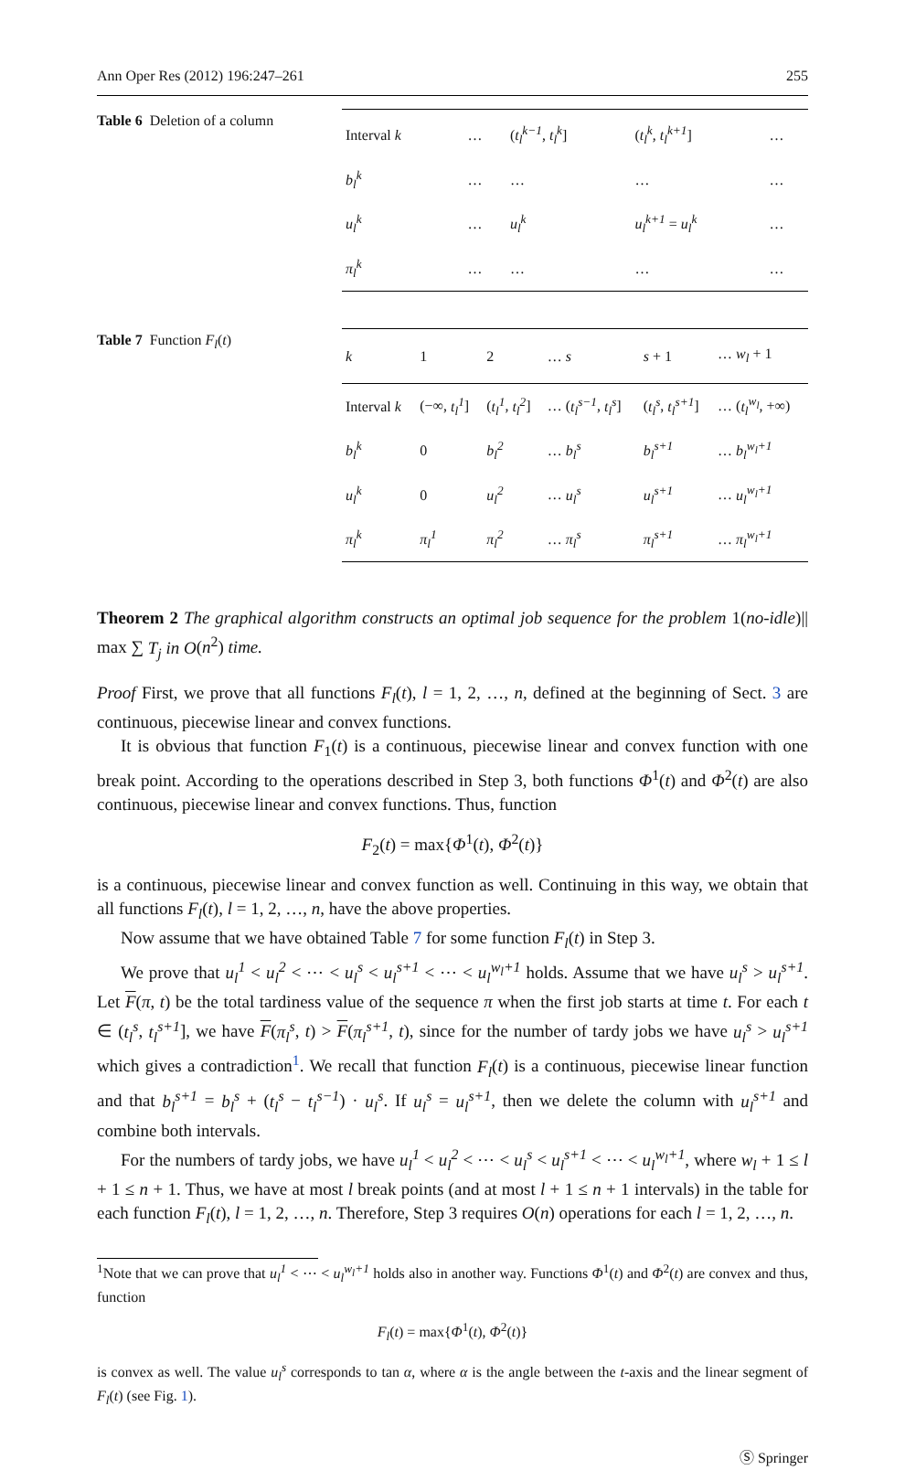Ann Oper Res (2012) 196:247–261 255
Table 6 Deletion of a column
| Interval k | … | ( t<sub>l</sub><sup>k−1</sup> , t<sub>l</sub><sup>k</sup> ] | ( t<sub>l</sub><sup>k</sup> , t<sub>l</sub><sup>k+1</sup> ] | … |
| b<sub>l</sub><sup>k</sup> | … | … | … | … |
| u<sub>l</sub><sup>k</sup> | … | u<sub>l</sub><sup>k</sup> | u<sub>l</sub><sup>k+1</sup> = u<sub>l</sub><sup>k</sup> | … |
| π<sub>l</sub><sup>k</sup> | … | … | … | … |
Table 7 Function F<sub>l</sub>(t)
| k | 1 | 2 | … s | s + 1 | … w<sub>l</sub> + 1 |
| --- | --- | --- | --- | --- | --- |
| Interval k | (−∞, t<sub>l</sub><sup>1</sup> ] | ( t<sub>l</sub><sup>1</sup> , t<sub>l</sub><sup>2</sup> ] | … ( t<sub>l</sub><sup>s−1</sup> , t<sub>l</sub><sup>s</sup> ] | ( t<sub>l</sub><sup>s</sup> , t<sub>l</sub><sup>s+1</sup> ] | … ( t<sub>l</sub><sup>w<sub>l</sub></sup> , +∞) |
| b<sub>l</sub><sup>k</sup> | 0 | b<sub>l</sub><sup>2</sup> | … b<sub>l</sub><sup>s</sup> | b<sub>l</sub><sup>s+1</sup> | … b<sub>l</sub><sup>w<sub>l</sub>+1</sup> |
| u<sub>l</sub><sup>k</sup> | 0 | u<sub>l</sub><sup>2</sup> | … u<sub>l</sub><sup>s</sup> | u<sub>l</sub><sup>s+1</sup> | … u<sub>l</sub><sup>w<sub>l</sub>+1</sup> |
| π<sub>l</sub><sup>k</sup> | π<sub>l</sub><sup>1</sup> | π<sub>l</sub><sup>2</sup> | … π<sub>l</sub><sup>s</sup> | π<sub>l</sub><sup>s+1</sup> | … π<sub>l</sub><sup>w<sub>l</sub>+1</sup> |
Theorem 2 The graphical algorithm constructs an optimal job sequence for the problem 1(no-idle)|| max ∑ T<sub>j</sub> in O(n<sup>2</sup>) time.
Proof First, we prove that all functions F<sub>l</sub>(t), l = 1, 2, …, n, defined at the beginning of Sect. 3 are continuous, piecewise linear and convex functions.
It is obvious that function F<sub>1</sub>(t) is a continuous, piecewise linear and convex function with one break point. According to the operations described in Step 3, both functions Φ<sup>1</sup>(t) and Φ<sup>2</sup>(t) are also continuous, piecewise linear and convex functions. Thus, function
F<sub>2</sub>(t) = max{Φ<sup>1</sup>(t), Φ<sup>2</sup>(t)}
is a continuous, piecewise linear and convex function as well. Continuing in this way, we obtain that all functions F<sub>l</sub>(t), l = 1, 2, …, n, have the above properties.
Now assume that we have obtained Table 7 for some function F<sub>l</sub>(t) in Step 3.
We prove that u<sub>l</sub><sup>1</sup> < u<sub>l</sub><sup>2</sup> < ⋯ < u<sub>l</sub><sup>s</sup> < u<sub>l</sub><sup>s+1</sup> < ⋯ < u<sub>l</sub><sup>w<sub>l</sub>+1</sup> holds. Assume that we have u<sub>l</sub><sup>s</sup> > u<sub>l</sub><sup>s+1</sup>. Let F(π, t) be the total tardiness value of the sequence π when the first job starts at time t. For each t ∈ (t<sub>l</sub><sup>s</sup>, t<sub>l</sub><sup>s+1</sup>], we have F(π<sub>l</sub><sup>s</sup>, t) > F(π<sub>l</sub><sup>s+1</sup>, t), since for the number of tardy jobs we have u<sub>l</sub><sup>s</sup> > u<sub>l</sub><sup>s+1</sup> which gives a contradiction<sup>1</sup>. We recall that function F<sub>l</sub>(t) is a continuous, piecewise linear function and that b<sub>l</sub><sup>s+1</sup> = b<sub>l</sub><sup>s</sup> + (t<sub>l</sub><sup>s</sup> − t<sub>l</sub><sup>s−1</sup>) · u<sub>l</sub><sup>s</sup>. If u<sub>l</sub><sup>s</sup> = u<sub>l</sub><sup>s+1</sup>, then we delete the column with u<sub>l</sub><sup>s+1</sup> and combine both intervals.
For the numbers of tardy jobs, we have u<sub>l</sub><sup>1</sup> < u<sub>l</sub><sup>2</sup> < ⋯ < u<sub>l</sub><sup>s</sup> < u<sub>l</sub><sup>s+1</sup> < ⋯ < u<sub>l</sub><sup>w<sub>l</sub>+1</sup>, where w<sub>l</sub> + 1 ≤ l + 1 ≤ n + 1. Thus, we have at most l break points (and at most l + 1 ≤ n + 1 intervals) in the table for each function F<sub>l</sub>(t), l = 1, 2, …, n. Therefore, Step 3 requires O(n) operations for each l = 1, 2, …, n.
<sup>1</sup> Note that we can prove that u<sub>l</sub><sup>1</sup> < ⋯ < u<sub>l</sub><sup>w<sub>l</sub>+1</sup> holds also in another way. Functions Φ<sup>1</sup>(t) and Φ<sup>2</sup>(t) are convex and thus, function
F<sub>l</sub>(t) = max{Φ<sup>1</sup>(t), Φ<sup>2</sup>(t)}
is convex as well. The value u<sub>l</sub><sup>s</sup> corresponds to tan α, where α is the angle between the t-axis and the linear segment of F<sub>l</sub>(t) (see Fig. 1).
Ⓢ Springer